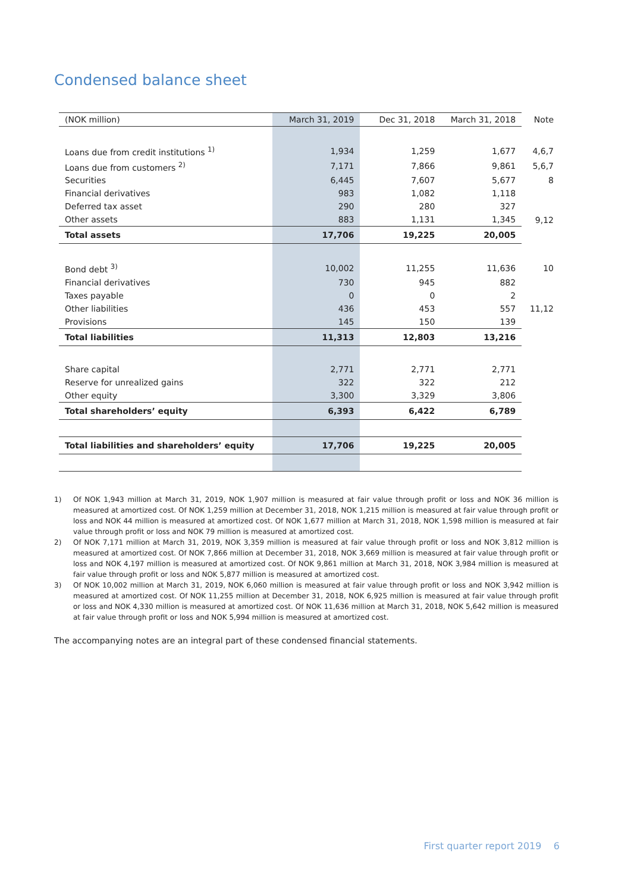Condensed balance sheet
| (NOK million) | March 31, 2019 | Dec 31, 2018 | March 31, 2018 | Note |
| --- | --- | --- | --- | --- |
| Loans due from credit institutions <sup>1)</sup> | 1,934 | 1,259 | 1,677 | 4,6,7 |
| Loans due from customers <sup>2)</sup> | 7,171 | 7,866 | 9,861 | 5,6,7 |
| Securities | 6,445 | 7,607 | 5,677 | 8 |
| Financial derivatives | 983 | 1,082 | 1,118 | |
| Deferred tax asset | 290 | 280 | 327 | |
| Other assets | 883 | 1,131 | 1,345 | 9,12 |
| Total assets | 17,706 | 19,225 | 20,005 | |
| Bond debt <sup>3)</sup> | 10,002 | 11,255 | 11,636 | 10 |
| Financial derivatives | 730 | 945 | 882 | |
| Taxes payable | 0 | 0 | 2 | |
| Other liabilities | 436 | 453 | 557 | 11,12 |
| Provisions | 145 | 150 | 139 | |
| Total liabilities | 11,313 | 12,803 | 13,216 | |
| Share capital | 2,771 | 2,771 | 2,771 | |
| Reserve for unrealized gains | 322 | 322 | 212 | |
| Other equity | 3,300 | 3,329 | 3,806 | |
| Total shareholders’ equity | 6,393 | 6,422 | 6,789 | |
| Total liabilities and shareholders’ equity | 17,706 | 19,225 | 20,005 | |
1) Of NOK 1,943 million at March 31, 2019, NOK 1,907 million is measured at fair value through profit or loss and NOK 36 million is measured at amortized cost. Of NOK 1,259 million at December 31, 2018, NOK 1,215 million is measured at fair value through profit or loss and NOK 44 million is measured at amortized cost. Of NOK 1,677 million at March 31, 2018, NOK 1,598 million is measured at fair value through profit or loss and NOK 79 million is measured at amortized cost.
2) Of NOK 7,171 million at March 31, 2019, NOK 3,359 million is measured at fair value through profit or loss and NOK 3,812 million is measured at amortized cost. Of NOK 7,866 million at December 31, 2018, NOK 3,669 million is measured at fair value through profit or loss and NOK 4,197 million is measured at amortized cost. Of NOK 9,861 million at March 31, 2018, NOK 3,984 million is measured at fair value through profit or loss and NOK 5,877 million is measured at amortized cost.
3) Of NOK 10,002 million at March 31, 2019, NOK 6,060 million is measured at fair value through profit or loss and NOK 3,942 million is measured at amortized cost. Of NOK 11,255 million at December 31, 2018, NOK 6,925 million is measured at fair value through profit or loss and NOK 4,330 million is measured at amortized cost. Of NOK 11,636 million at March 31, 2018, NOK 5,642 million is measured at fair value through profit or loss and NOK 5,994 million is measured at amortized cost.
The accompanying notes are an integral part of these condensed financial statements.
First quarter report 2019 6